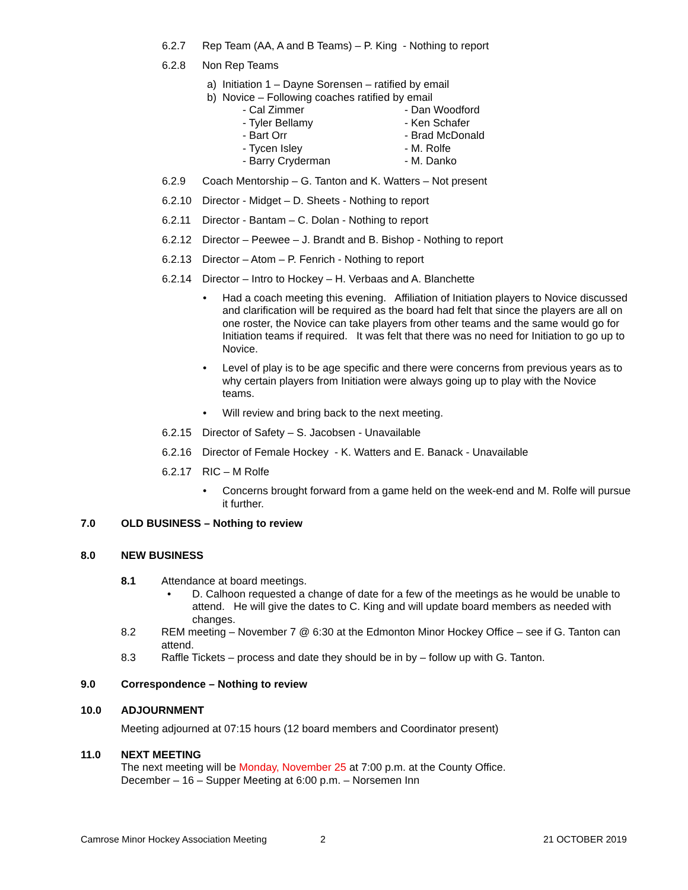6.2.7 Rep Team (AA, A and B Teams) – P. King - Nothing to report
6.2.8 Non Rep Teams
a) Initiation 1 – Dayne Sorensen – ratified by email
b) Novice – Following coaches ratified by email
- Cal Zimmer - Dan Woodford - Tyler Bellamy - Ken Schafer - Bart Orr - Brad McDonald - Tycen Isley - M. Rolfe - Barry Cryderman - M. Danko
6.2.9 Coach Mentorship – G. Tanton and K. Watters – Not present
6.2.10 Director - Midget – D. Sheets - Nothing to report
6.2.11 Director - Bantam – C. Dolan - Nothing to report
6.2.12 Director – Peewee – J. Brandt and B. Bishop - Nothing to report
6.2.13 Director – Atom – P. Fenrich - Nothing to report
6.2.14 Director – Intro to Hockey – H. Verbaas and A. Blanchette
• Had a coach meeting this evening. Affiliation of Initiation players to Novice discussed and clarification will be required as the board had felt that since the players are all on one roster, the Novice can take players from other teams and the same would go for Initiation teams if required. It was felt that there was no need for Initiation to go up to Novice.
• Level of play is to be age specific and there were concerns from previous years as to why certain players from Initiation were always going up to play with the Novice teams.
• Will review and bring back to the next meeting.
6.2.15 Director of Safety – S. Jacobsen - Unavailable
6.2.16 Director of Female Hockey - K. Watters and E. Banack - Unavailable
6.2.17 RIC – M Rolfe
• Concerns brought forward from a game held on the week-end and M. Rolfe will pursue it further.
7.0 OLD BUSINESS – Nothing to review
8.0 NEW BUSINESS
8.1 Attendance at board meetings.
• D. Calhoon requested a change of date for a few of the meetings as he would be unable to attend. He will give the dates to C. King and will update board members as needed with changes.
8.2 REM meeting – November 7 @ 6:30 at the Edmonton Minor Hockey Office – see if G. Tanton can attend.
8.3 Raffle Tickets – process and date they should be in by – follow up with G. Tanton.
9.0 Correspondence – Nothing to review
10.0 ADJOURNMENT
Meeting adjourned at 07:15 hours (12 board members and Coordinator present)
11.0 NEXT MEETING
The next meeting will be Monday, November 25 at 7:00 p.m. at the County Office.
December – 16 – Supper Meeting at 6:00 p.m. – Norsemen Inn
Camrose Minor Hockey Association Meeting 2 21 OCTOBER 2019